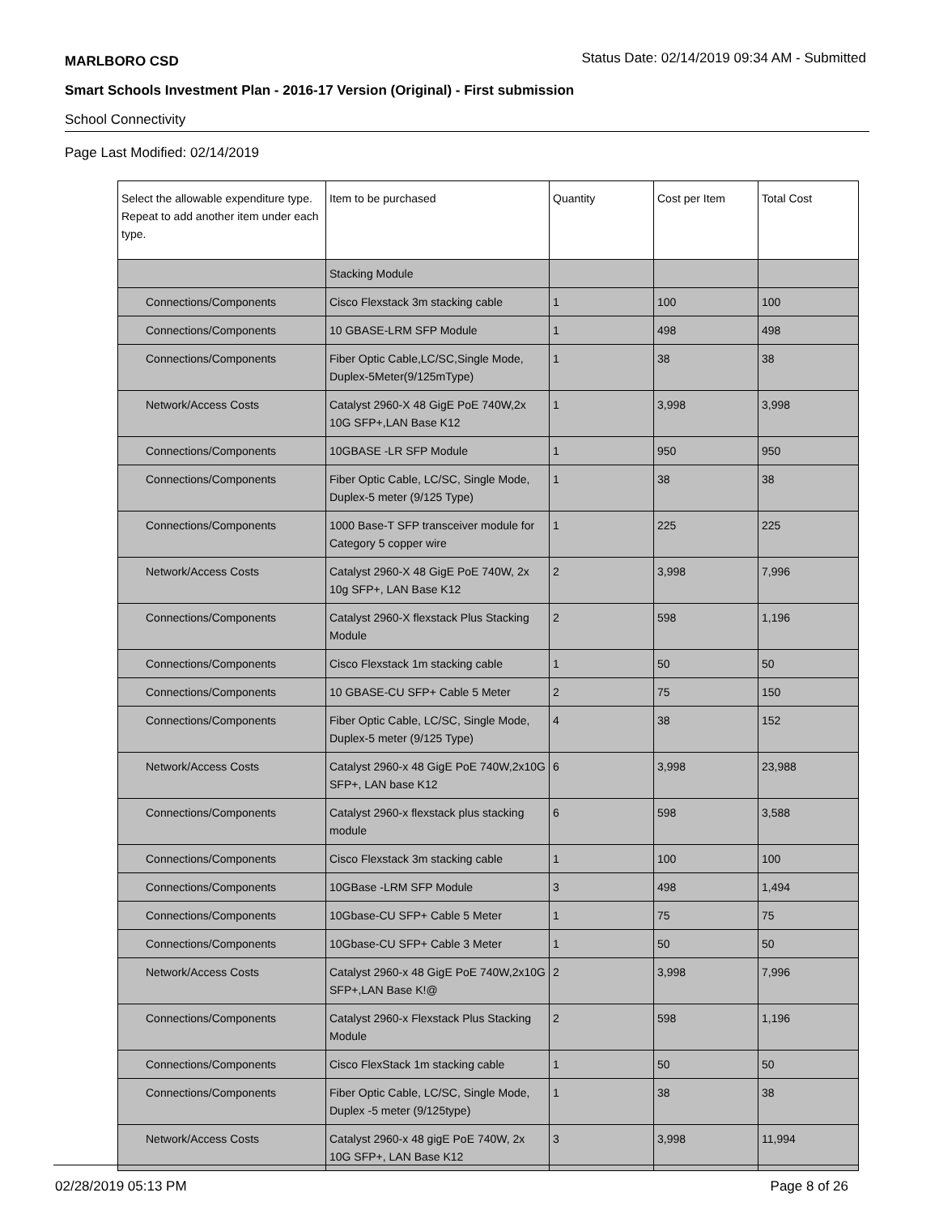MARLBORO CSD Status Date: 02/14/2019 09:34 AM - Submitted
Smart Schools Investment Plan - 2016-17 Version (Original) - First submission
School Connectivity
Page Last Modified: 02/14/2019
| Select the allowable expenditure type. Repeat to add another item under each type. | Item to be purchased | Quantity | Cost per Item | Total Cost |
| --- | --- | --- | --- | --- |
| | Stacking Module | | | |
| Connections/Components | Cisco Flexstack 3m stacking cable | 1 | 100 | 100 |
| Connections/Components | 10 GBASE-LRM SFP Module | 1 | 498 | 498 |
| Connections/Components | Fiber Optic Cable,LC/SC,Single Mode, Duplex-5Meter(9/125mType) | 1 | 38 | 38 |
| Network/Access Costs | Catalyst 2960-X 48 GigE PoE 740W,2x 10G SFP+,LAN Base K12 | 1 | 3,998 | 3,998 |
| Connections/Components | 10GBASE -LR SFP Module | 1 | 950 | 950 |
| Connections/Components | Fiber Optic Cable, LC/SC, Single Mode, Duplex-5 meter (9/125 Type) | 1 | 38 | 38 |
| Connections/Components | 1000 Base-T SFP transceiver module for Category 5 copper wire | 1 | 225 | 225 |
| Network/Access Costs | Catalyst 2960-X 48 GigE PoE 740W, 2x 10g SFP+, LAN Base K12 | 2 | 3,998 | 7,996 |
| Connections/Components | Catalyst 2960-X flexstack Plus Stacking Module | 2 | 598 | 1,196 |
| Connections/Components | Cisco Flexstack 1m stacking cable | 1 | 50 | 50 |
| Connections/Components | 10 GBASE-CU SFP+ Cable 5 Meter | 2 | 75 | 150 |
| Connections/Components | Fiber Optic Cable, LC/SC, Single Mode, Duplex-5 meter (9/125 Type) | 4 | 38 | 152 |
| Network/Access Costs | Catalyst 2960-x 48 GigE PoE 740W,2x10G SFP+, LAN base K12 | 6 | 3,998 | 23,988 |
| Connections/Components | Catalyst 2960-x flexstack plus stacking module | 6 | 598 | 3,588 |
| Connections/Components | Cisco Flexstack 3m stacking cable | 1 | 100 | 100 |
| Connections/Components | 10GBase -LRM SFP Module | 3 | 498 | 1,494 |
| Connections/Components | 10Gbase-CU SFP+ Cable 5 Meter | 1 | 75 | 75 |
| Connections/Components | 10Gbase-CU SFP+ Cable 3 Meter | 1 | 50 | 50 |
| Network/Access Costs | Catalyst 2960-x 48 GigE PoE 740W,2x10G SFP+,LAN Base K!@ | 2 | 3,998 | 7,996 |
| Connections/Components | Catalyst 2960-x Flexstack Plus Stacking Module | 2 | 598 | 1,196 |
| Connections/Components | Cisco FlexStack 1m stacking cable | 1 | 50 | 50 |
| Connections/Components | Fiber Optic Cable, LC/SC, Single Mode, Duplex -5 meter (9/125type) | 1 | 38 | 38 |
| Network/Access Costs | Catalyst 2960-x 48 gigE PoE 740W, 2x 10G SFP+, LAN Base K12 | 3 | 3,998 | 11,994 |
02/28/2019 05:13 PM Page 8 of 26